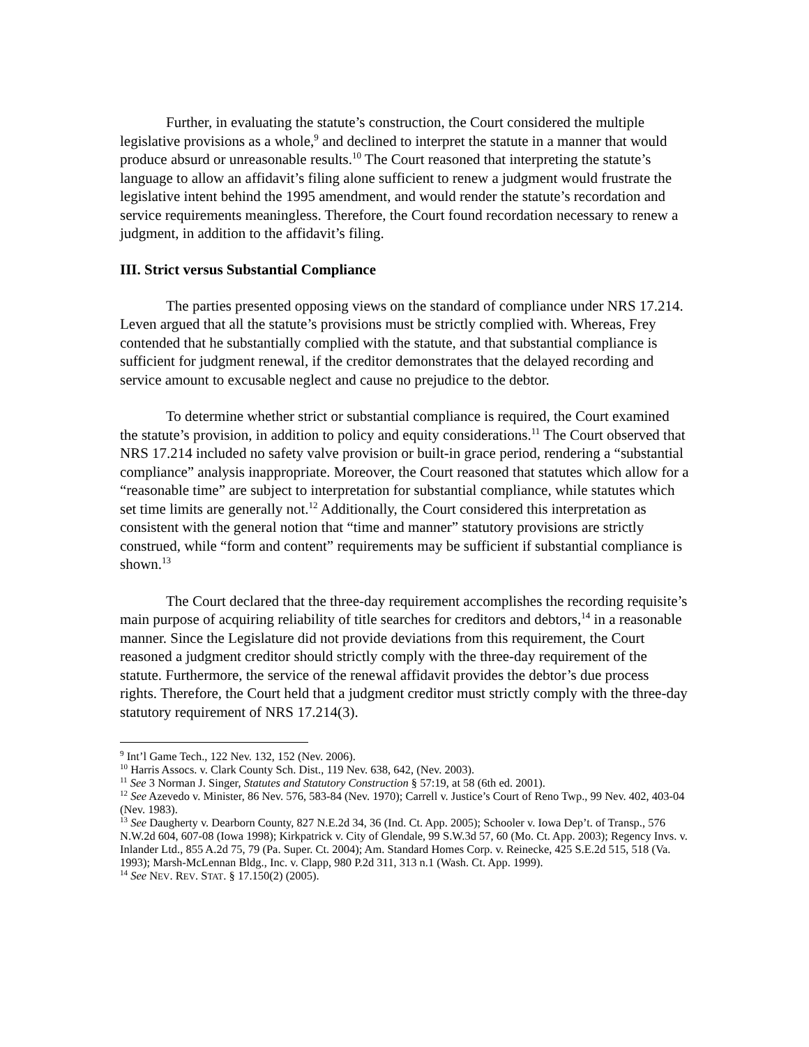Further, in evaluating the statute’s construction, the Court considered the multiple legislative provisions as a whole,<sup>9</sup> and declined to interpret the statute in a manner that would produce absurd or unreasonable results.<sup>10</sup> The Court reasoned that interpreting the statute’s language to allow an affidavit’s filing alone sufficient to renew a judgment would frustrate the legislative intent behind the 1995 amendment, and would render the statute’s recordation and service requirements meaningless. Therefore, the Court found recordation necessary to renew a judgment, in addition to the affidavit’s filing.
III. Strict versus Substantial Compliance
The parties presented opposing views on the standard of compliance under NRS 17.214. Leven argued that all the statute’s provisions must be strictly complied with. Whereas, Frey contended that he substantially complied with the statute, and that substantial compliance is sufficient for judgment renewal, if the creditor demonstrates that the delayed recording and service amount to excusable neglect and cause no prejudice to the debtor.
To determine whether strict or substantial compliance is required, the Court examined the statute’s provision, in addition to policy and equity considerations.<sup>11</sup> The Court observed that NRS 17.214 included no safety valve provision or built-in grace period, rendering a “substantial compliance” analysis inappropriate. Moreover, the Court reasoned that statutes which allow for a “reasonable time” are subject to interpretation for substantial compliance, while statutes which set time limits are generally not.<sup>12</sup> Additionally, the Court considered this interpretation as consistent with the general notion that “time and manner” statutory provisions are strictly construed, while “form and content” requirements may be sufficient if substantial compliance is shown.<sup>13</sup>
The Court declared that the three-day requirement accomplishes the recording requisite’s main purpose of acquiring reliability of title searches for creditors and debtors,<sup>14</sup> in a reasonable manner. Since the Legislature did not provide deviations from this requirement, the Court reasoned a judgment creditor should strictly comply with the three-day requirement of the statute. Furthermore, the service of the renewal affidavit provides the debtor’s due process rights. Therefore, the Court held that a judgment creditor must strictly comply with the three-day statutory requirement of NRS 17.214(3).
<sup>9</sup> Int’l Game Tech., 122 Nev. 132, 152 (Nev. 2006).
<sup>10</sup> Harris Assocs. v. Clark County Sch. Dist., 119 Nev. 638, 642, (Nev. 2003).
<sup>11</sup> See 3 Norman J. Singer, Statutes and Statutory Construction § 57:19, at 58 (6th ed. 2001).
<sup>12</sup> See Azevedo v. Minister, 86 Nev. 576, 583-84 (Nev. 1970); Carrell v. Justice’s Court of Reno Twp., 99 Nev. 402, 403-04 (Nev. 1983).
<sup>13</sup> See Daugherty v. Dearborn County, 827 N.E.2d 34, 36 (Ind. Ct. App. 2005); Schooler v. Iowa Dep’t. of Transp., 576 N.W.2d 604, 607-08 (Iowa 1998); Kirkpatrick v. City of Glendale, 99 S.W.3d 57, 60 (Mo. Ct. App. 2003); Regency Invs. v. Inlander Ltd., 855 A.2d 75, 79 (Pa. Super. Ct. 2004); Am. Standard Homes Corp. v. Reinecke, 425 S.E.2d 515, 518 (Va. 1993); Marsh-McLennan Bldg., Inc. v. Clapp, 980 P.2d 311, 313 n.1 (Wash. Ct. App. 1999).
<sup>14</sup> See NEV. REV. STAT. § 17.150(2) (2005).